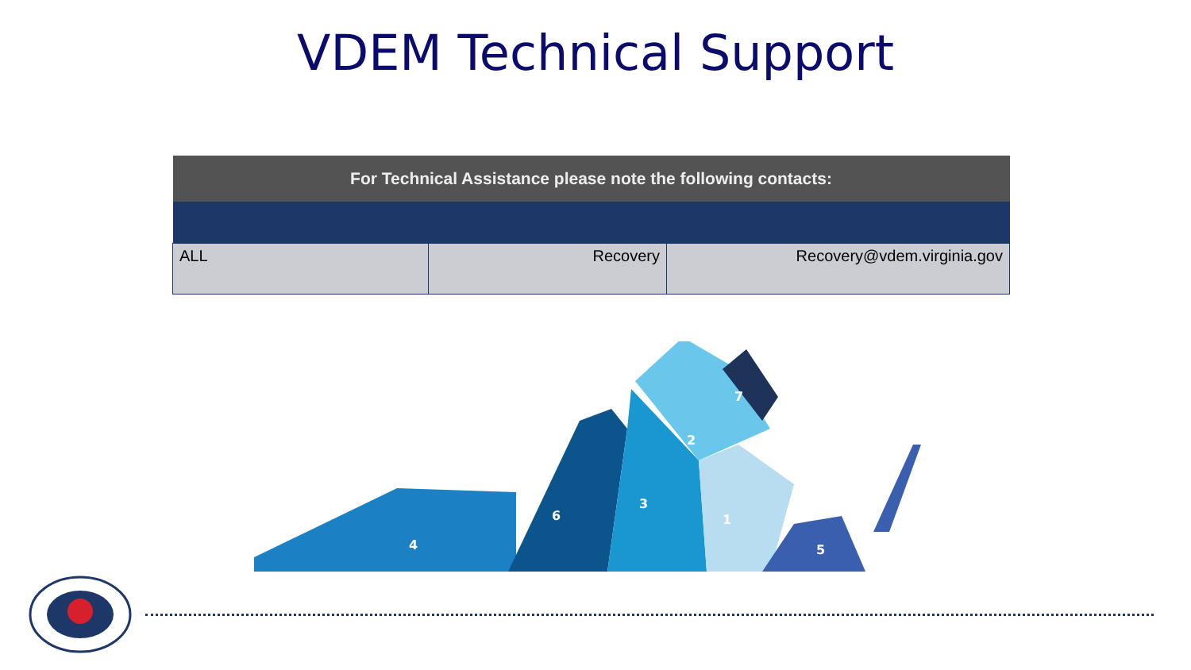VDEM Technical Support
| For Technical Assistance please note the following contacts: | | |
| --- | --- | --- |
| ALL | Recovery | Recovery@vdem.virginia.gov |
4
6
3
2
7
1
5